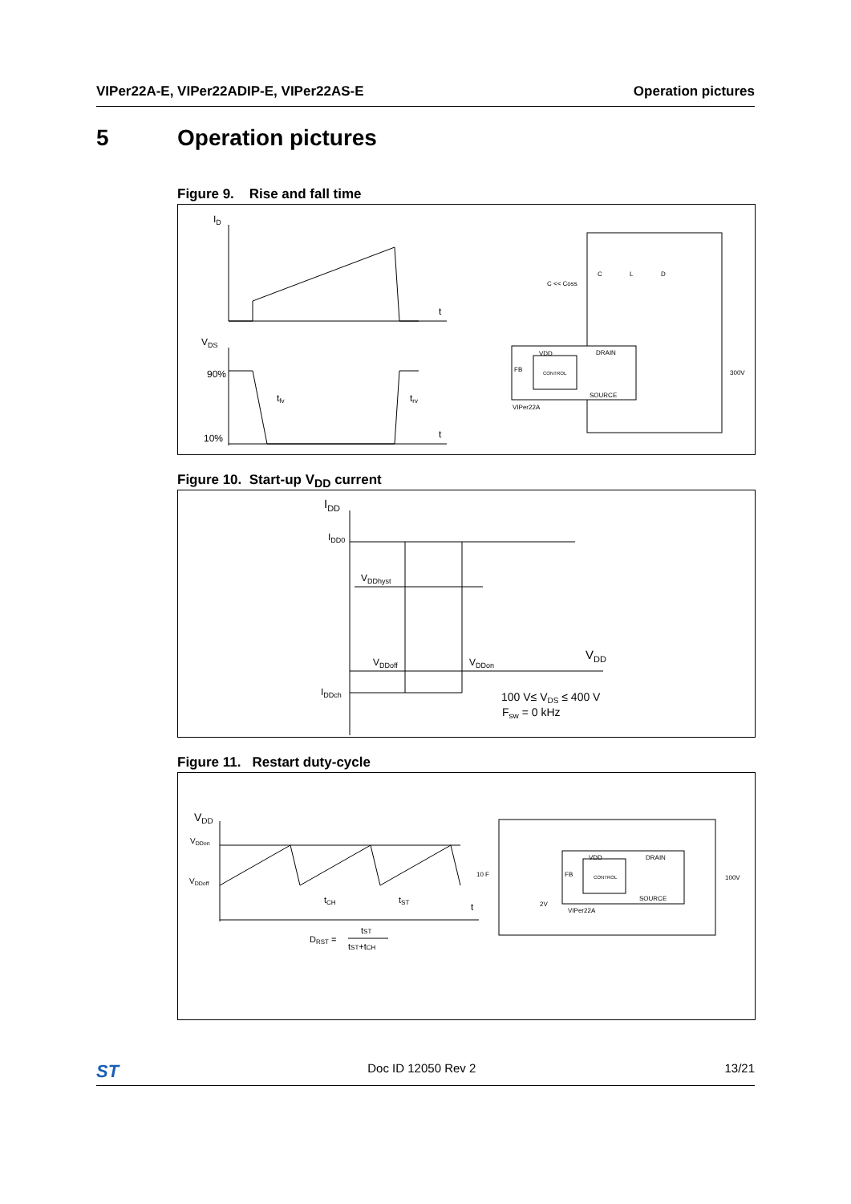VIPer22A-E, VIPer22ADIP-E, VIPer22AS-E Operation pictures
5 Operation pictures
Figure 9. Rise and fall time
ID
t
VDS
90%
10%
tfv
trv
t
CONTROL
VDD
DRAIN
SOURCE
FB
VIPer22A
C
L
D
C << Coss
300V
Figure 10. Start-up V<sub>DD</sub> current
IDD
IDD0
VDDhyst
VDDoff
VDDon
VDD
IDDch
100 V≤ VDS ≤ 400 V
Fsw = 0 kHz
Figure 11. Restart duty-cycle
VDD
VDDon
VDDoff
tCH
tST
t
DRST =
tST
tST+tCH
CONTROL
VDD
DRAIN
SOURCE
FB
VIPer22A
10 F
2V
100V
ST Doc ID 12050 Rev 2 13/21